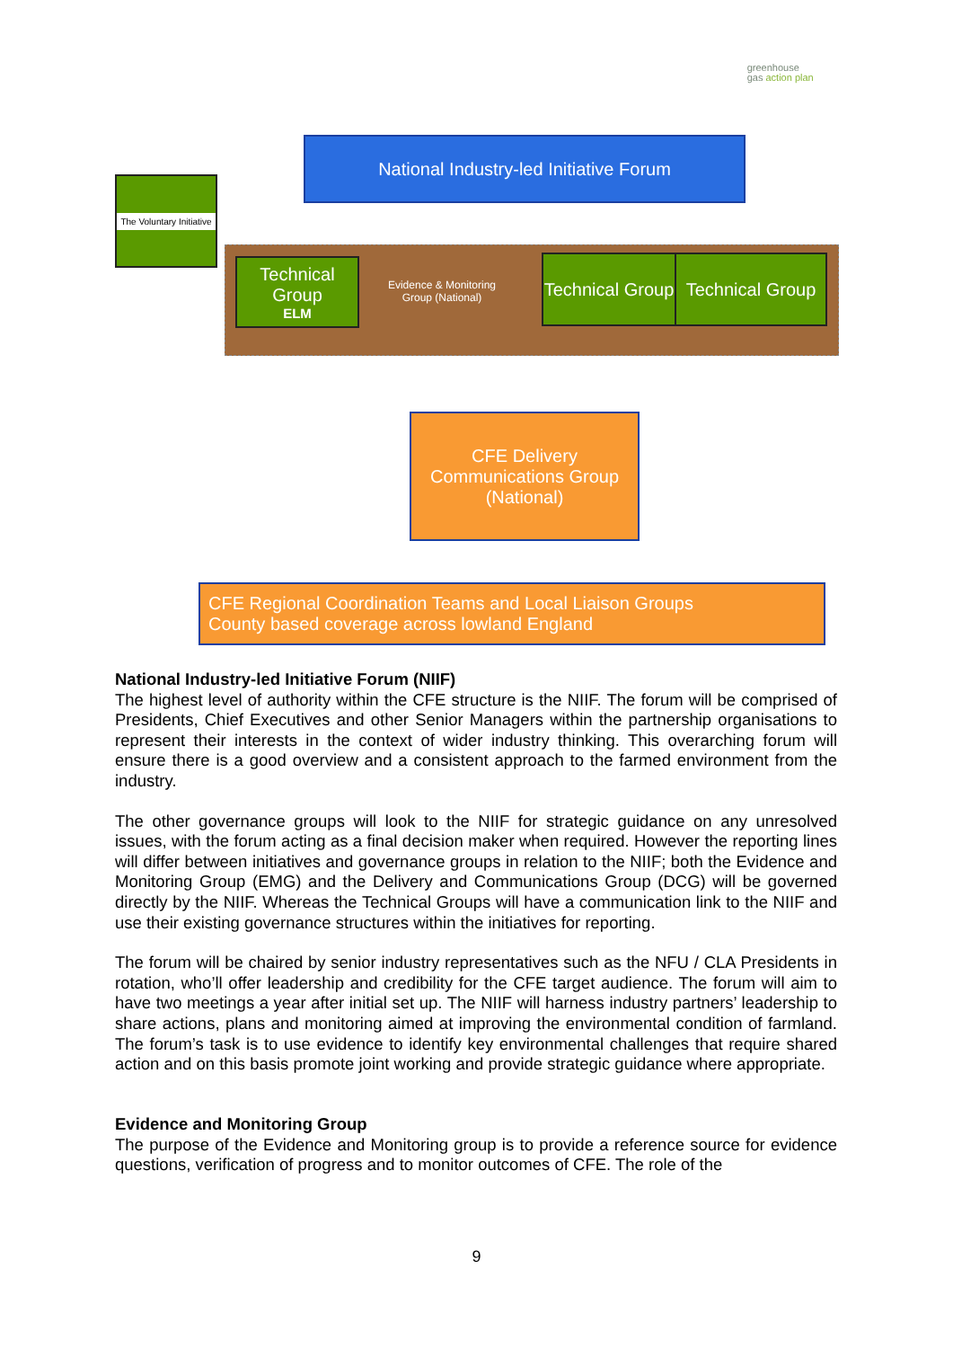greenhouse
gas action plan
National Industry-led Initiative Forum
The Voluntary Initiative
Technical Group
ELM
Evidence & Monitoring Group (National)
Technical Group
Technical Group
CFE Delivery
Communications Group
(National)
CFE Regional Coordination Teams and Local Liaison Groups
County based coverage across lowland England
National Industry-led Initiative Forum (NIIF)
The highest level of authority within the CFE structure is the NIIF. The forum will be comprised of Presidents, Chief Executives and other Senior Managers within the partnership organisations to represent their interests in the context of wider industry thinking. This overarching forum will ensure there is a good overview and a consistent approach to the farmed environment from the industry.
The other governance groups will look to the NIIF for strategic guidance on any unresolved issues, with the forum acting as a final decision maker when required. However the reporting lines will differ between initiatives and governance groups in relation to the NIIF; both the Evidence and Monitoring Group (EMG) and the Delivery and Communications Group (DCG) will be governed directly by the NIIF. Whereas the Technical Groups will have a communication link to the NIIF and use their existing governance structures within the initiatives for reporting.
The forum will be chaired by senior industry representatives such as the NFU / CLA Presidents in rotation, who’ll offer leadership and credibility for the CFE target audience. The forum will aim to have two meetings a year after initial set up. The NIIF will harness industry partners’ leadership to share actions, plans and monitoring aimed at improving the environmental condition of farmland. The forum’s task is to use evidence to identify key environmental challenges that require shared action and on this basis promote joint working and provide strategic guidance where appropriate.
Evidence and Monitoring Group
The purpose of the Evidence and Monitoring group is to provide a reference source for evidence questions, verification of progress and to monitor outcomes of CFE. The role of the
9